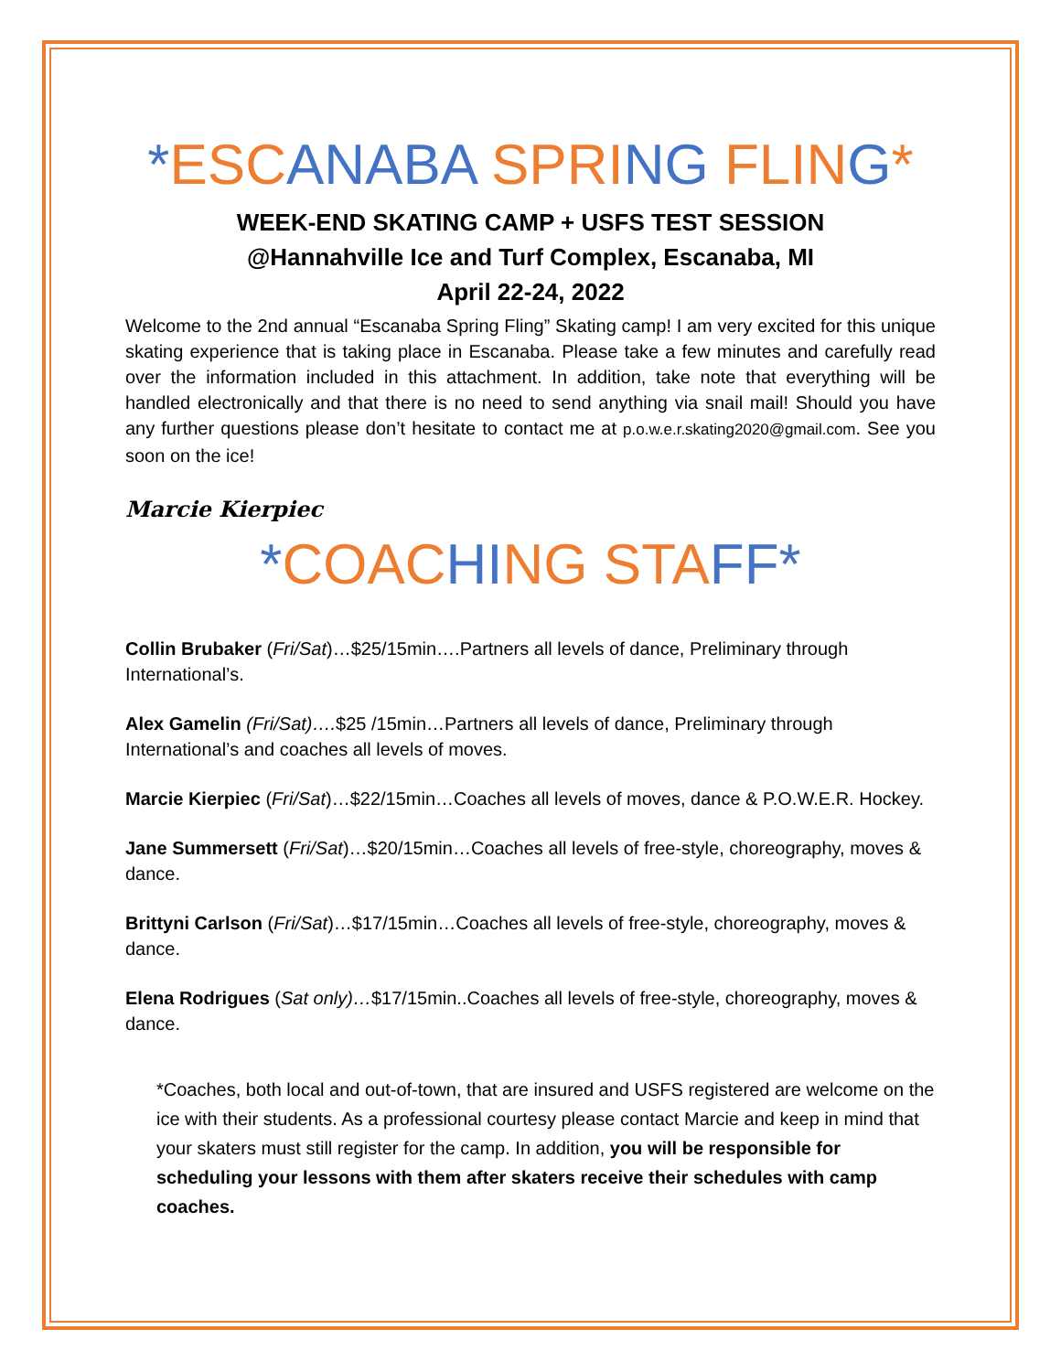*ESC ANABA SPRI NG FLIN G*
WEEK-END SKATING CAMP + USFS TEST SESSION
@Hannahville Ice and Turf Complex, Escanaba, MI
April 22-24, 2022
Welcome to the 2nd annual “Escanaba Spring Fling” Skating camp! I am very excited for this unique skating experience that is taking place in Escanaba. Please take a few minutes and carefully read over the information included in this attachment. In addition, take note that everything will be handled electronically and that there is no need to send anything via snail mail! Should you have any further questions please don’t hesitate to contact me at p.o.w.e.r.skating2020@gmail.com. See you soon on the ice!
Marcie Kierpiec
*COAC HI NG STA FF*
Collin Brubaker (Fri/Sat)…$25/15min….Partners all levels of dance, Preliminary through International’s.
Alex Gamelin (Fri/Sat)….$25 /15min…Partners all levels of dance, Preliminary through International’s and coaches all levels of moves.
Marcie Kierpiec (Fri/Sat)…$22/15min…Coaches all levels of moves, dance & P.O.W.E.R. Hockey.
Jane Summersett (Fri/Sat)…$20/15min…Coaches all levels of free-style, choreography, moves & dance.
Brittyni Carlson (Fri/Sat)…$17/15min…Coaches all levels of free-style, choreography, moves & dance.
Elena Rodrigues (Sat only)…$17/15min..Coaches all levels of free-style, choreography, moves & dance.
*Coaches, both local and out-of-town, that are insured and USFS registered are welcome on the ice with their students. As a professional courtesy please contact Marcie and keep in mind that your skaters must still register for the camp. In addition, you will be responsible for scheduling your lessons with them after skaters receive their schedules with camp coaches.